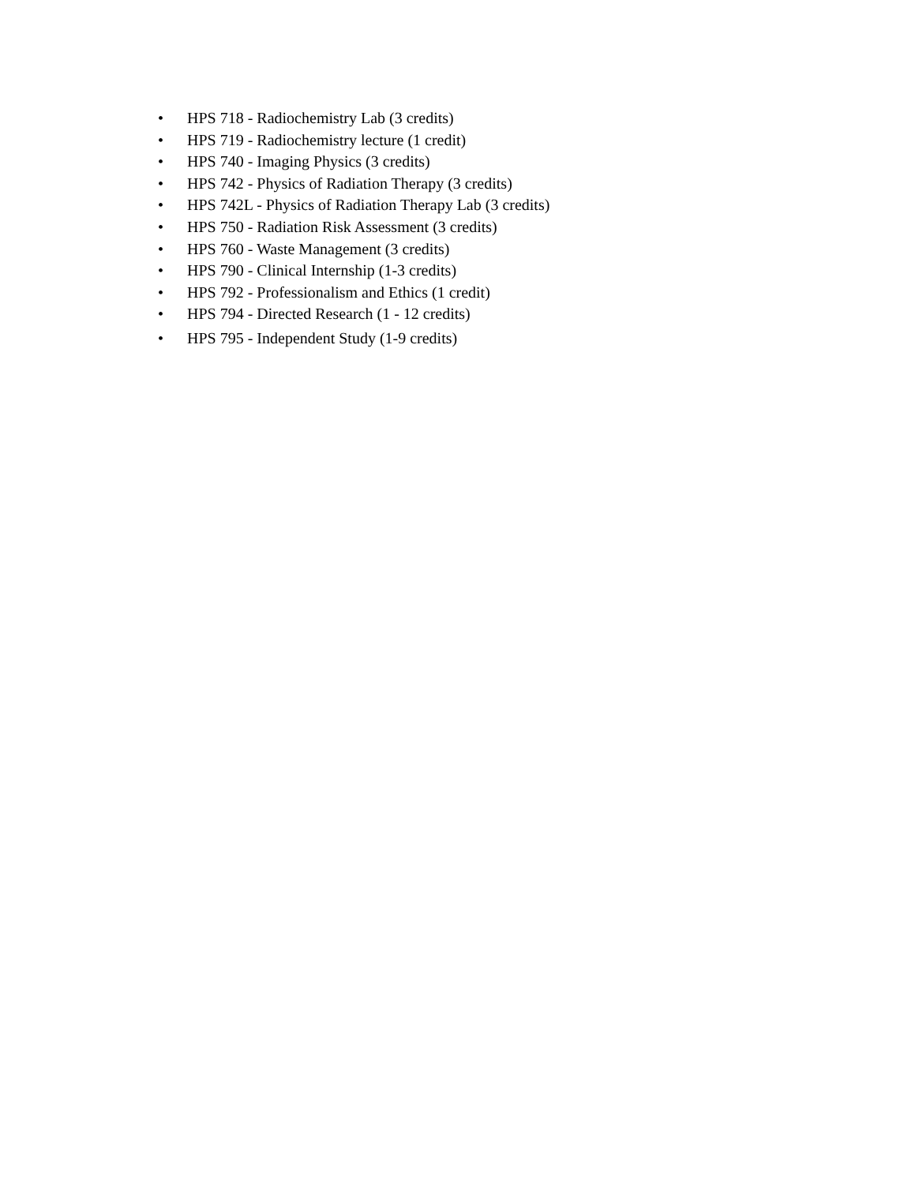• HPS 718 - Radiochemistry Lab (3 credits)
• HPS 719 - Radiochemistry lecture (1 credit)
• HPS 740 - Imaging Physics (3 credits)
• HPS 742 - Physics of Radiation Therapy (3 credits)
• HPS 742L - Physics of Radiation Therapy Lab (3 credits)
• HPS 750 - Radiation Risk Assessment (3 credits)
• HPS 760 - Waste Management (3 credits)
• HPS 790 - Clinical Internship (1-3 credits)
• HPS 792 - Professionalism and Ethics (1 credit)
• HPS 794 - Directed Research (1 - 12 credits)
• HPS 795 - Independent Study (1-9 credits)